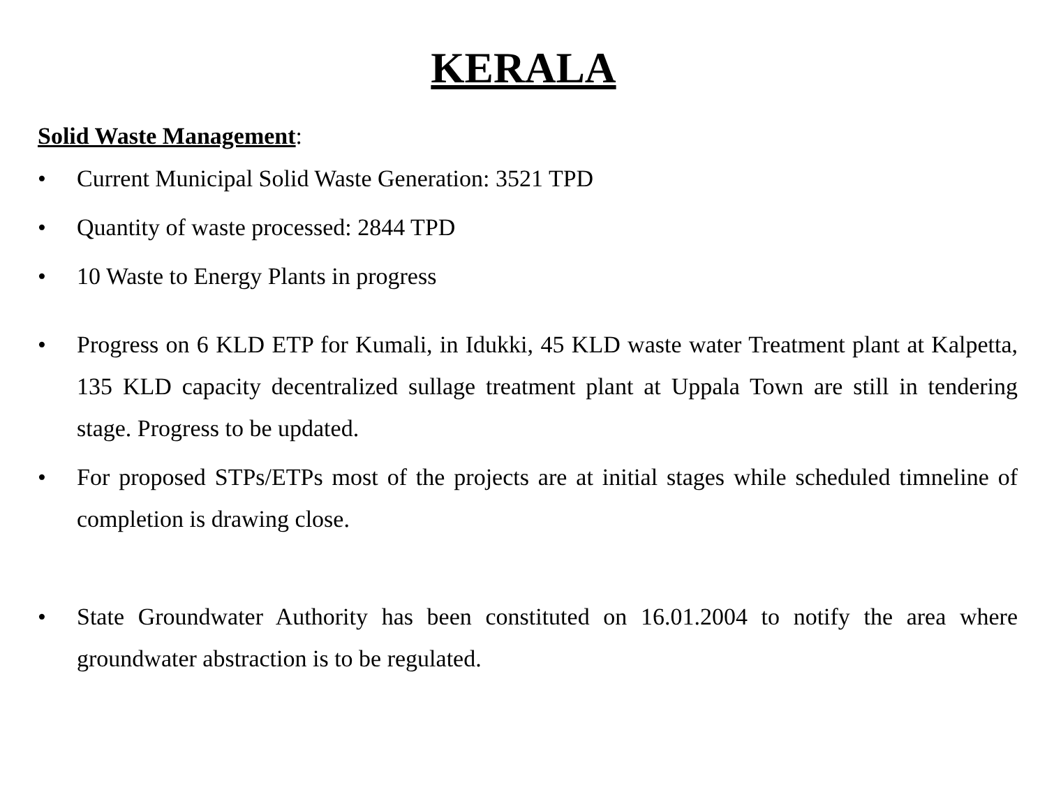KERALA
Solid Waste Management:
• Current Municipal Solid Waste Generation: 3521 TPD
• Quantity of waste processed: 2844 TPD
• 10 Waste to Energy Plants in progress
• Progress on 6 KLD ETP for Kumali, in Idukki, 45 KLD waste water Treatment plant at Kalpetta, 135 KLD capacity decentralized sullage treatment plant at Uppala Town are still in tendering stage. Progress to be updated.
• For proposed STPs/ETPs most of the projects are at initial stages while scheduled timneline of completion is drawing close.
• State Groundwater Authority has been constituted on 16.01.2004 to notify the area where groundwater abstraction is to be regulated.